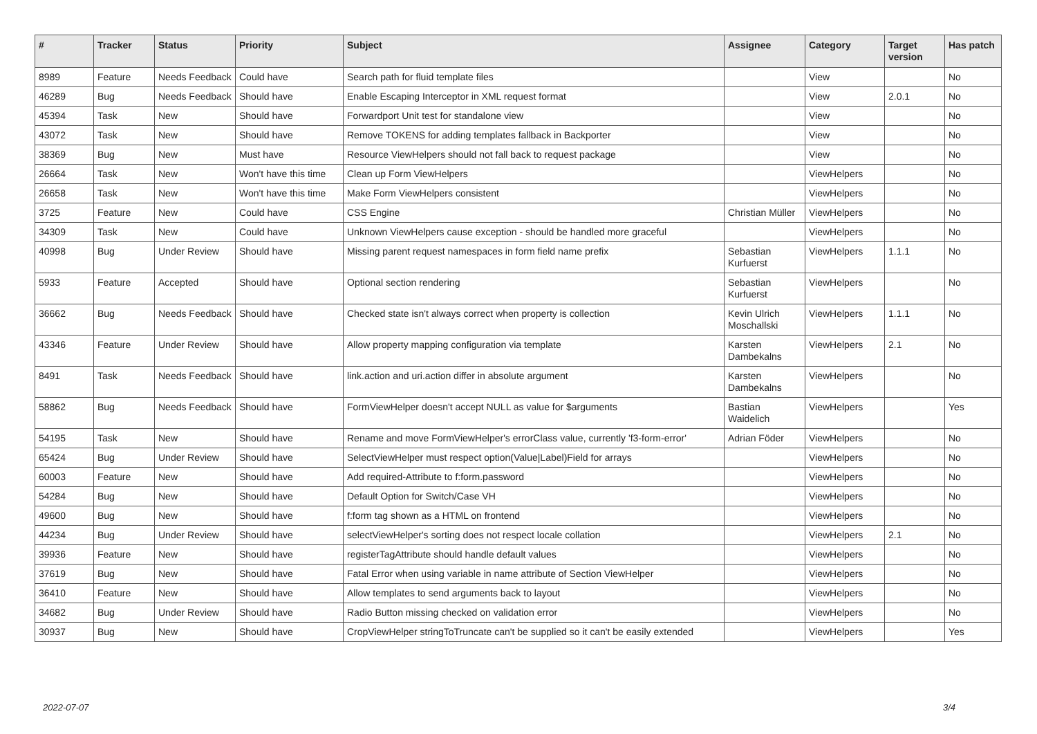| # | Tracker | Status | Priority | Subject | Assignee | Category | Target version | Has patch |
| --- | --- | --- | --- | --- | --- | --- | --- | --- |
| 8989 | Feature | Needs Feedback | Could have | Search path for fluid template files | | View | | No |
| 46289 | Bug | Needs Feedback | Should have | Enable Escaping Interceptor in XML request format | | View | 2.0.1 | No |
| 45394 | Task | New | Should have | Forwardport Unit test for standalone view | | View | | No |
| 43072 | Task | New | Should have | Remove TOKENS for adding templates fallback in Backporter | | View | | No |
| 38369 | Bug | New | Must have | Resource ViewHelpers should not fall back to request package | | View | | No |
| 26664 | Task | New | Won't have this time | Clean up Form ViewHelpers | | ViewHelpers | | No |
| 26658 | Task | New | Won't have this time | Make Form ViewHelpers consistent | | ViewHelpers | | No |
| 3725 | Feature | New | Could have | CSS Engine | Christian Müller | ViewHelpers | | No |
| 34309 | Task | New | Could have | Unknown ViewHelpers cause exception - should be handled more graceful | | ViewHelpers | | No |
| 40998 | Bug | Under Review | Should have | Missing parent request namespaces in form field name prefix | Sebastian Kurfuerst | ViewHelpers | 1.1.1 | No |
| 5933 | Feature | Accepted | Should have | Optional section rendering | Sebastian Kurfuerst | ViewHelpers | | No |
| 36662 | Bug | Needs Feedback | Should have | Checked state isn't always correct when property is collection | Kevin Ulrich Moschallski | ViewHelpers | 1.1.1 | No |
| 43346 | Feature | Under Review | Should have | Allow property mapping configuration via template | Karsten Dambekalns | ViewHelpers | 2.1 | No |
| 8491 | Task | Needs Feedback | Should have | link.action and uri.action differ in absolute argument | Karsten Dambekalns | ViewHelpers | | No |
| 58862 | Bug | Needs Feedback | Should have | FormViewHelper doesn't accept NULL as value for $arguments | Bastian Waidelich | ViewHelpers | | Yes |
| 54195 | Task | New | Should have | Rename and move FormViewHelper's errorClass value, currently 'f3-form-error' | Adrian Föder | ViewHelpers | | No |
| 65424 | Bug | Under Review | Should have | SelectViewHelper must respect option(Value/Label)Field for arrays | | ViewHelpers | | No |
| 60003 | Feature | New | Should have | Add required-Attribute to f:form.password | | ViewHelpers | | No |
| 54284 | Bug | New | Should have | Default Option for Switch/Case VH | | ViewHelpers | | No |
| 49600 | Bug | New | Should have | f:form tag shown as a HTML on frontend | | ViewHelpers | | No |
| 44234 | Bug | Under Review | Should have | selectViewHelper's sorting does not respect locale collation | | ViewHelpers | 2.1 | No |
| 39936 | Feature | New | Should have | registerTagAttribute should handle default values | | ViewHelpers | | No |
| 37619 | Bug | New | Should have | Fatal Error when using variable in name attribute of Section ViewHelper | | ViewHelpers | | No |
| 36410 | Feature | New | Should have | Allow templates to send arguments back to layout | | ViewHelpers | | No |
| 34682 | Bug | Under Review | Should have | Radio Button missing checked on validation error | | ViewHelpers | | No |
| 30937 | Bug | New | Should have | CropViewHelper stringToTruncate can't be supplied so it can't be easily extended | | ViewHelpers | | Yes |
2022-07-07 3/4